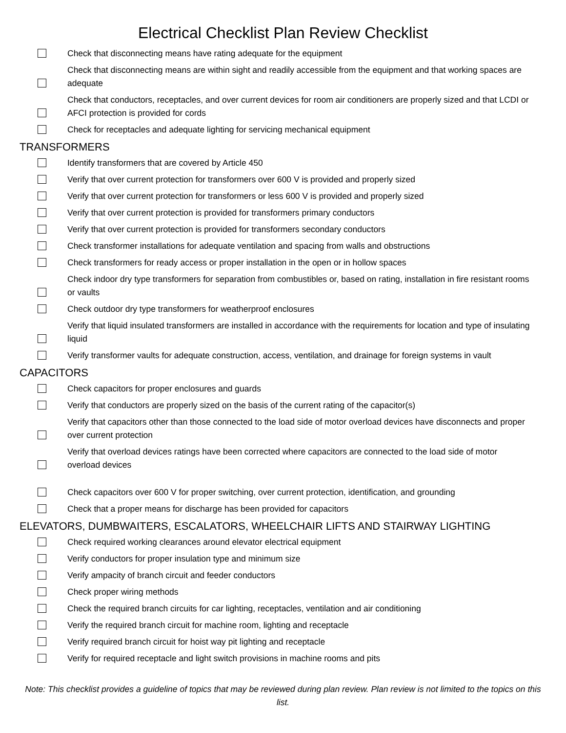Electrical Checklist Plan Review Checklist
Check that disconnecting means have rating adequate for the equipment
Check that disconnecting means are within sight and readily accessible from the equipment and that working spaces are adequate
Check that conductors, receptacles, and over current devices for room air conditioners are properly sized and that LCDI or AFCI protection is provided for cords
Check for receptacles and adequate lighting for servicing mechanical equipment
TRANSFORMERS
Identify transformers that are covered by Article 450
Verify that over current protection for transformers over 600 V is provided and properly sized
Verify that over current protection for transformers or less 600 V is provided and properly sized
Verify that over current protection is provided for transformers primary conductors
Verify that over current protection is provided for transformers secondary conductors
Check transformer installations for adequate ventilation and spacing from walls and obstructions
Check transformers for ready access or proper installation in the open or in hollow spaces
Check indoor dry type transformers for separation from combustibles or, based on rating, installation in fire resistant rooms or vaults
Check outdoor dry type transformers for weatherproof enclosures
Verify that liquid insulated transformers are installed in accordance with the requirements for location and type of insulating liquid
Verify transformer vaults for adequate construction, access, ventilation, and drainage for foreign systems in vault
CAPACITORS
Check capacitors for proper enclosures and guards
Verify that conductors are properly sized on the basis of the current rating of the capacitor(s)
Verify that capacitors other than those connected to the load side of motor overload devices have disconnects and proper over current protection
Verify that overload devices ratings have been corrected where capacitors are connected to the load side of motor overload devices
Check capacitors over 600 V for proper switching, over current protection, identification, and grounding
Check that a proper means for discharge has been provided for capacitors
ELEVATORS, DUMBWAITERS, ESCALATORS, WHEELCHAIR LIFTS AND STAIRWAY LIGHTING
Check required working clearances around elevator electrical equipment
Verify conductors for proper insulation type and minimum size
Verify ampacity of branch circuit and feeder conductors
Check proper wiring methods
Check the required branch circuits for car lighting, receptacles, ventilation and air conditioning
Verify the required branch circuit for machine room, lighting and receptacle
Verify required branch circuit for hoist way pit lighting and receptacle
Verify for required receptacle and light switch provisions in machine rooms and pits
Note: This checklist provides a guideline of topics that may be reviewed during plan review. Plan review is not limited to the topics on this list.